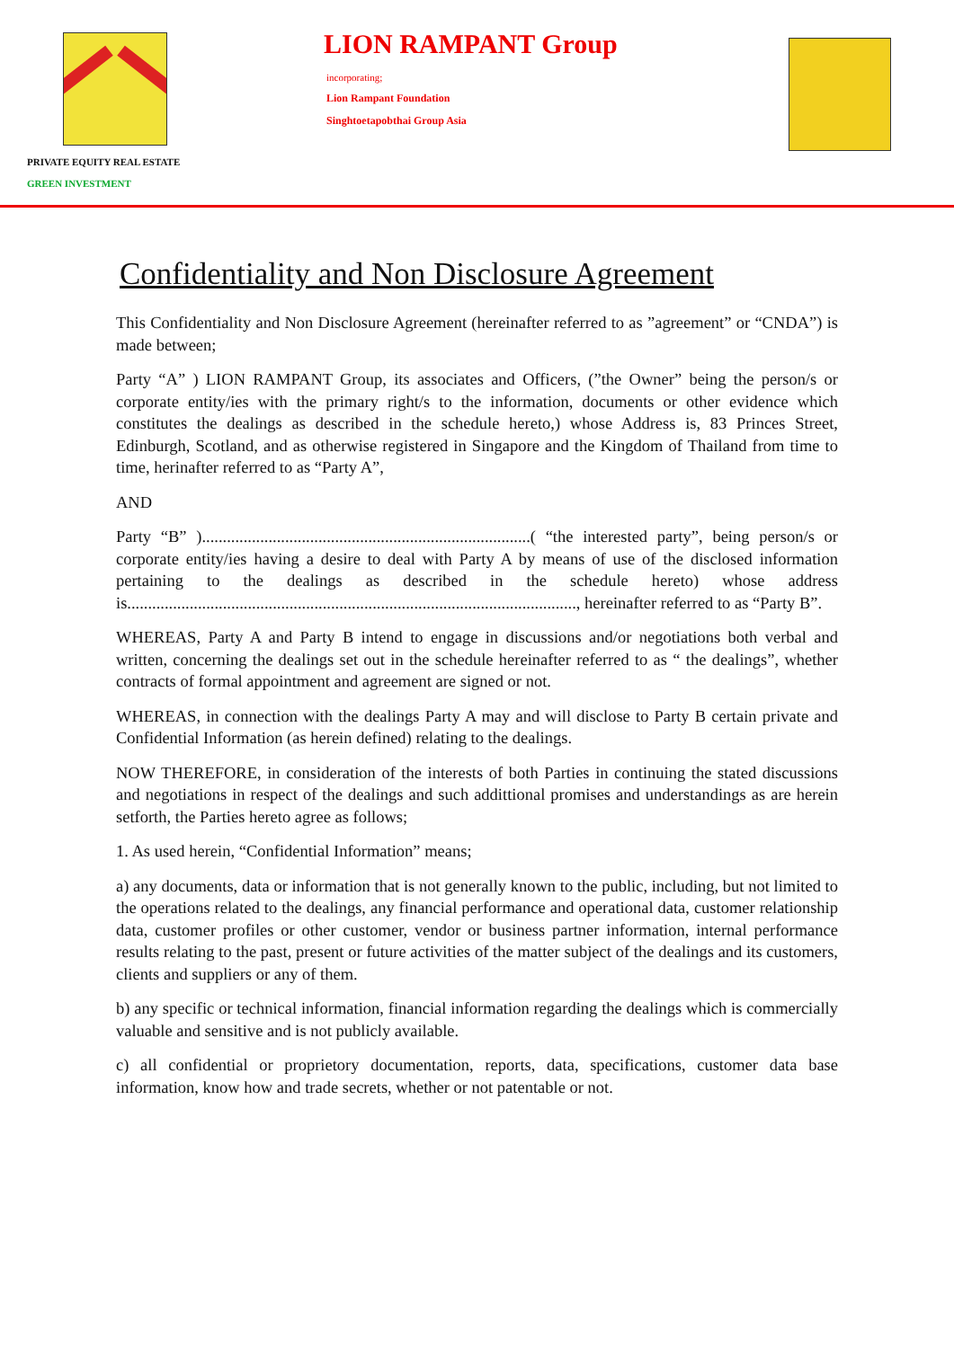PRIVATE EQUITY REAL ESTATE
GREEN INVESTMENT
LION RAMPANT Group
incorporating;
Lion Rampant Foundation
Singhtoetapobthai Group Asia
Confidentiality and Non Disclosure Agreement
This Confidentiality and Non Disclosure Agreement (hereinafter referred to as ”agreement” or “CNDA”) is made between;
Party “A” ) LION RAMPANT Group, its associates and Officers, (”the Owner” being the person/s or corporate entity/ies with the primary right/s to the information, documents or other evidence which constitutes the dealings as described in the schedule hereto,) whose Address is, 83 Princes Street, Edinburgh, Scotland, and as otherwise registered in Singapore and the Kingdom of Thailand from time to time, herinafter referred to as “Party A”,
AND
Party “B” )...............................................................................( “the interested party”, being person/s or corporate entity/ies having a desire to deal with Party A by means of use of the disclosed information pertaining to the dealings as described in the schedule hereto) whose address is............................................................................................................, hereinafter referred to as “Party B”.
WHEREAS, Party A and Party B intend to engage in discussions and/or negotiations both verbal and written, concerning the dealings set out in the schedule hereinafter referred to as “ the dealings”, whether contracts of formal appointment and agreement are signed or not.
WHEREAS, in connection with the dealings Party A may and will disclose to Party B certain private and Confidential Information (as herein defined) relating to the dealings.
NOW THEREFORE, in consideration of the interests of both Parties in continuing the stated discussions and negotiations in respect of the dealings and such addittional promises and understandings as are herein setforth, the Parties hereto agree as follows;
1. As used herein, “Confidential Information” means;
a) any documents, data or information that is not generally known to the public, including, but not limited to the operations related to the dealings, any financial performance and operational data, customer relationship data, customer profiles or other customer, vendor or business partner information, internal performance results relating to the past, present or future activities of the matter subject of the dealings and its customers, clients and suppliers or any of them.
b) any specific or technical information, financial information regarding the dealings which is commercially valuable and sensitive and is not publicly available.
c) all confidential or proprietory documentation, reports, data, specifications, customer data base information, know how and trade secrets, whether or not patentable or not.